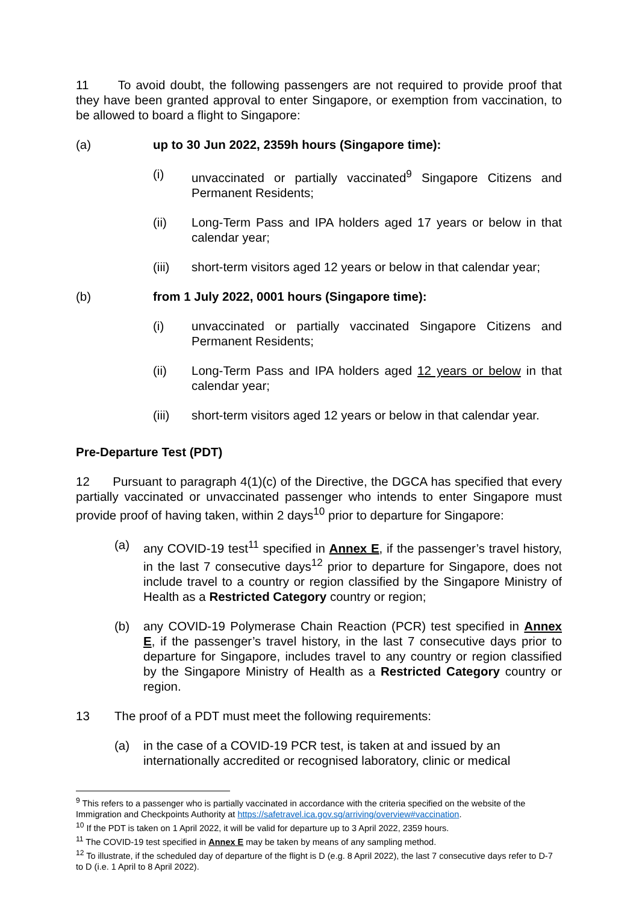11 To avoid doubt, the following passengers are not required to provide proof that they have been granted approval to enter Singapore, or exemption from vaccination, to be allowed to board a flight to Singapore:
(a) up to 30 Jun 2022, 2359h hours (Singapore time):
(i) unvaccinated or partially vaccinated<sup>9</sup> Singapore Citizens and Permanent Residents;
(ii) Long-Term Pass and IPA holders aged 17 years or below in that calendar year;
(iii) short-term visitors aged 12 years or below in that calendar year;
(b) from 1 July 2022, 0001 hours (Singapore time):
(i) unvaccinated or partially vaccinated Singapore Citizens and Permanent Residents;
(ii) Long-Term Pass and IPA holders aged 12 years or below in that calendar year;
(iii) short-term visitors aged 12 years or below in that calendar year.
Pre-Departure Test (PDT)
12 Pursuant to paragraph 4(1)(c) of the Directive, the DGCA has specified that every partially vaccinated or unvaccinated passenger who intends to enter Singapore must provide proof of having taken, within 2 days<sup>10</sup> prior to departure for Singapore:
(a) any COVID-19 test<sup>11</sup> specified in Annex E, if the passenger’s travel history, in the last 7 consecutive days<sup>12</sup> prior to departure for Singapore, does not include travel to a country or region classified by the Singapore Ministry of Health as a Restricted Category country or region;
(b) any COVID-19 Polymerase Chain Reaction (PCR) test specified in Annex E, if the passenger’s travel history, in the last 7 consecutive days prior to departure for Singapore, includes travel to any country or region classified by the Singapore Ministry of Health as a Restricted Category country or region.
13 The proof of a PDT must meet the following requirements:
(a) in the case of a COVID-19 PCR test, is taken at and issued by an internationally accredited or recognised laboratory, clinic or medical
<sup>9</sup> This refers to a passenger who is partially vaccinated in accordance with the criteria specified on the website of the Immigration and Checkpoints Authority at https://safetravel.ica.gov.sg/arriving/overview#vaccination.
<sup>10</sup> If the PDT is taken on 1 April 2022, it will be valid for departure up to 3 April 2022, 2359 hours.
<sup>11</sup> The COVID-19 test specified in Annex E may be taken by means of any sampling method.
<sup>12</sup> To illustrate, if the scheduled day of departure of the flight is D (e.g. 8 April 2022), the last 7 consecutive days refer to D-7 to D (i.e. 1 April to 8 April 2022).